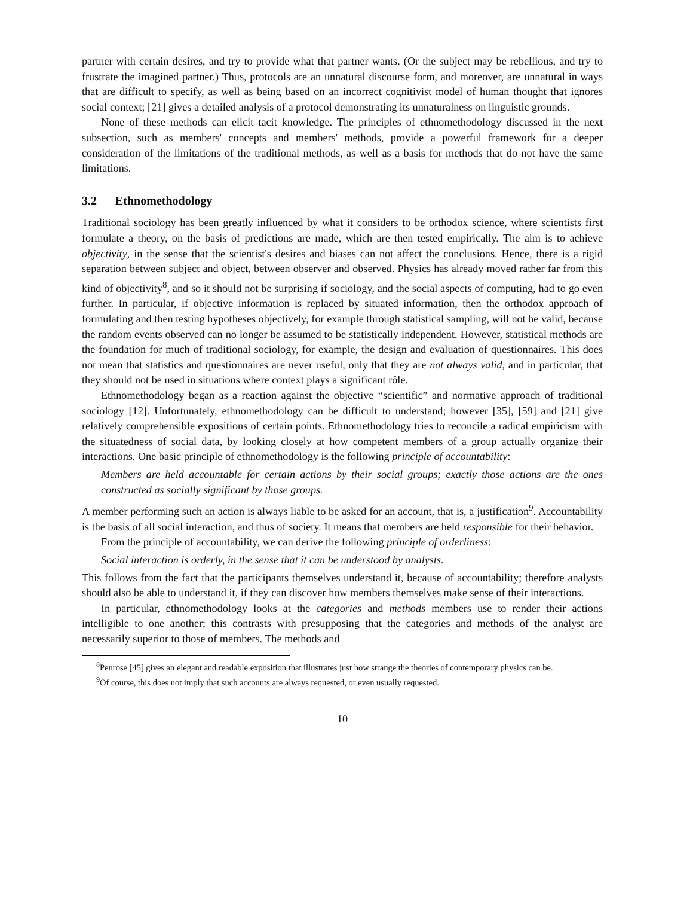partner with certain desires, and try to provide what that partner wants. (Or the subject may be rebellious, and try to frustrate the imagined partner.) Thus, protocols are an unnatural discourse form, and moreover, are unnatural in ways that are difficult to specify, as well as being based on an incorrect cognitivist model of human thought that ignores social context; [21] gives a detailed analysis of a protocol demonstrating its unnaturalness on linguistic grounds.
None of these methods can elicit tacit knowledge. The principles of ethnomethodology discussed in the next subsection, such as members' concepts and members' methods, provide a powerful framework for a deeper consideration of the limitations of the traditional methods, as well as a basis for methods that do not have the same limitations.
3.2 Ethnomethodology
Traditional sociology has been greatly influenced by what it considers to be orthodox science, where scientists first formulate a theory, on the basis of predictions are made, which are then tested empirically. The aim is to achieve objectivity, in the sense that the scientist's desires and biases can not affect the conclusions. Hence, there is a rigid separation between subject and object, between observer and observed. Physics has already moved rather far from this kind of objectivity<sup>8</sup>, and so it should not be surprising if sociology, and the social aspects of computing, had to go even further. In particular, if objective information is replaced by situated information, then the orthodox approach of formulating and then testing hypotheses objectively, for example through statistical sampling, will not be valid, because the random events observed can no longer be assumed to be statistically independent. However, statistical methods are the foundation for much of traditional sociology, for example, the design and evaluation of questionnaires. This does not mean that statistics and questionnaires are never useful, only that they are not always valid, and in particular, that they should not be used in situations where context plays a significant rôle.
Ethnomethodology began as a reaction against the objective “scientific” and normative approach of traditional sociology [12]. Unfortunately, ethnomethodology can be difficult to understand; however [35], [59] and [21] give relatively comprehensible expositions of certain points. Ethnomethodology tries to reconcile a radical empiricism with the situatedness of social data, by looking closely at how competent members of a group actually organize their interactions. One basic principle of ethnomethodology is the following principle of accountability:
Members are held accountable for certain actions by their social groups; exactly those actions are the ones constructed as socially significant by those groups.
A member performing such an action is always liable to be asked for an account, that is, a justification<sup>9</sup>. Accountability is the basis of all social interaction, and thus of society. It means that members are held responsible for their behavior.
From the principle of accountability, we can derive the following principle of orderliness:
Social interaction is orderly, in the sense that it can be understood by analysts.
This follows from the fact that the participants themselves understand it, because of accountability; therefore analysts should also be able to understand it, if they can discover how members themselves make sense of their interactions.
In particular, ethnomethodology looks at the categories and methods members use to render their actions intelligible to one another; this contrasts with presupposing that the categories and methods of the analyst are necessarily superior to those of members. The methods and
<sup>8</sup> Penrose [45] gives an elegant and readable exposition that illustrates just how strange the theories of contemporary physics can be.
<sup>9</sup> Of course, this does not imply that such accounts are always requested, or even usually requested.
10